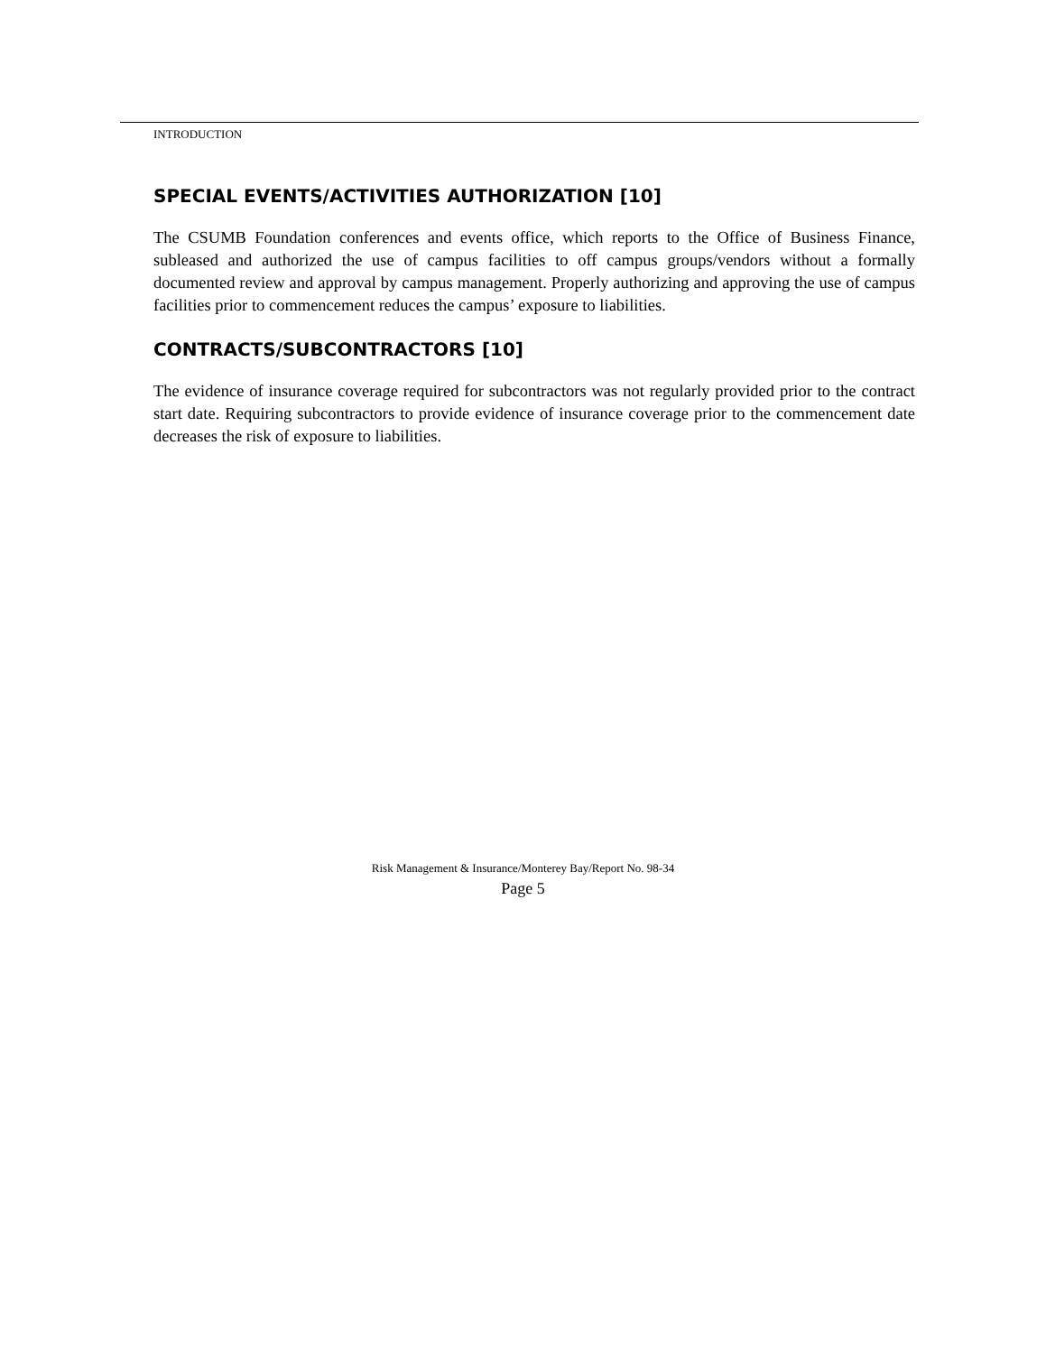INTRODUCTION
SPECIAL EVENTS/ACTIVITIES AUTHORIZATION [10]
The CSUMB Foundation conferences and events office, which reports to the Office of Business Finance, subleased and authorized the use of campus facilities to off campus groups/vendors without a formally documented review and approval by campus management. Properly authorizing and approving the use of campus facilities prior to commencement reduces the campus’ exposure to liabilities.
CONTRACTS/SUBCONTRACTORS [10]
The evidence of insurance coverage required for subcontractors was not regularly provided prior to the contract start date. Requiring subcontractors to provide evidence of insurance coverage prior to the commencement date decreases the risk of exposure to liabilities.
Risk Management & Insurance/Monterey Bay/Report No. 98-34
Page 5